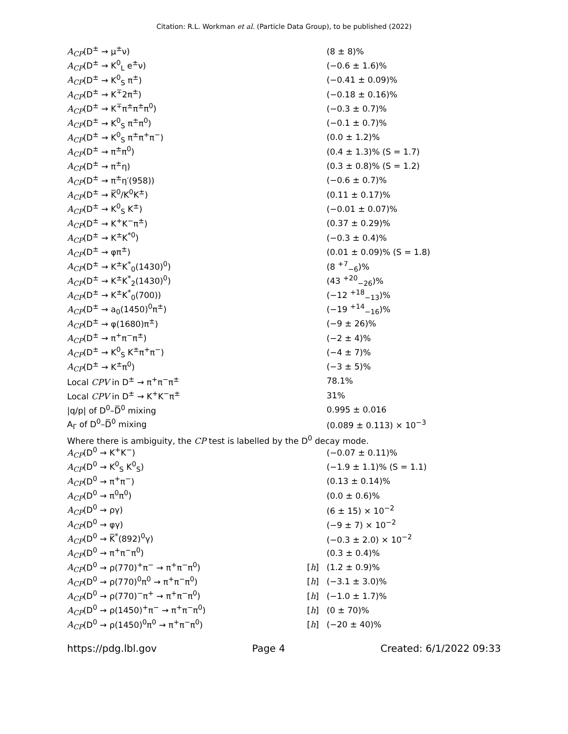Citation: R.L. Workman et al. (Particle Data Group), to be published (2022)
| A<sub>CP</sub> (D<sup>±</sup> → μ<sup>±</sup>ν) | | (8 ± 8)% |
| A<sub>CP</sub> (D<sup>±</sup> → K<sup>0</sup><sub>L</sub> e<sup>±</sup>ν) | | (−0.6 ± 1.6)% |
| A<sub>CP</sub> (D<sup>±</sup> → K<sup>0</sup><sub>S</sub> π<sup>±</sup>) | | (−0.41 ± 0.09)% |
| A<sub>CP</sub> (D<sup>±</sup> → K<sup>∓</sup>2π<sup>±</sup>) | | (−0.18 ± 0.16)% |
| A<sub>CP</sub> (D<sup>±</sup> → K<sup>∓</sup>π<sup>±</sup>π<sup>±</sup>π<sup>0</sup>) | | (−0.3 ± 0.7)% |
| A<sub>CP</sub> (D<sup>±</sup> → K<sup>0</sup><sub>S</sub> π<sup>±</sup>π<sup>0</sup>) | | (−0.1 ± 0.7)% |
| A<sub>CP</sub> (D<sup>±</sup> → K<sup>0</sup><sub>S</sub> π<sup>±</sup>π<sup>+</sup>π<sup>−</sup>) | | (0.0 ± 1.2)% |
| A<sub>CP</sub> (D<sup>±</sup> → π<sup>±</sup>π<sup>0</sup>) | | (0.4 ± 1.3)% (S = 1.7) |
| A<sub>CP</sub> (D<sup>±</sup> → π<sup>±</sup>η) | | (0.3 ± 0.8)% (S = 1.2) |
| A<sub>CP</sub> (D<sup>±</sup> → π<sup>±</sup>η′(958)) | | (−0.6 ± 0.7)% |
| A<sub>CP</sub> (D<sup>±</sup> → K̅<sup>0</sup>/K<sup>0</sup>K<sup>±</sup>) | | (0.11 ± 0.17)% |
| A<sub>CP</sub> (D<sup>±</sup> → K<sup>0</sup><sub>S</sub> K<sup>±</sup>) | | (−0.01 ± 0.07)% |
| A<sub>CP</sub> (D<sup>±</sup> → K<sup>+</sup>K<sup>−</sup>π<sup>±</sup>) | | (0.37 ± 0.29)% |
| A<sub>CP</sub> (D<sup>±</sup> → K<sup>±</sup>K<sup>*0</sup>) | | (−0.3 ± 0.4)% |
| A<sub>CP</sub> (D<sup>±</sup> → φπ<sup>±</sup>) | | (0.01 ± 0.09)% (S = 1.8) |
| A<sub>CP</sub> (D<sup>±</sup> → K<sup>±</sup>K<sup>*</sup><sub>0</sub>(1430)<sup>0</sup>) | | (8 <sup>+7</sup><sub>−6</sub>)% |
| A<sub>CP</sub> (D<sup>±</sup> → K<sup>±</sup>K<sup>*</sup><sub>2</sub>(1430)<sup>0</sup>) | | (43 <sup>+20</sup><sub>−26</sub>)% |
| A<sub>CP</sub> (D<sup>±</sup> → K<sup>±</sup>K<sup>*</sup><sub>0</sub>(700)) | | (−12 <sup>+18</sup><sub>−13</sub>)% |
| A<sub>CP</sub> (D<sup>±</sup> → a<sub>0</sub>(1450)<sup>0</sup>π<sup>±</sup>) | | (−19 <sup>+14</sup><sub>−16</sub>)% |
| A<sub>CP</sub> (D<sup>±</sup> → φ(1680)π<sup>±</sup>) | | (−9 ± 26)% |
| A<sub>CP</sub> (D<sup>±</sup> → π<sup>+</sup>π<sup>−</sup>π<sup>±</sup>) | | (−2 ± 4)% |
| A<sub>CP</sub> (D<sup>±</sup> → K<sup>0</sup><sub>S</sub> K<sup>±</sup>π<sup>+</sup>π<sup>−</sup>) | | (−4 ± 7)% |
| A<sub>CP</sub> (D<sup>±</sup> → K<sup>±</sup>π<sup>0</sup>) | | (−3 ± 5)% |
| Local CPV in D<sup>±</sup> → π<sup>+</sup>π<sup>−</sup>π<sup>±</sup> | | 78.1% |
| Local CPV in D<sup>±</sup> → K<sup>+</sup>K<sup>−</sup>π<sup>±</sup> | | 31% |
| /q/p/ of D<sup>0</sup>–D̅<sup>0</sup> mixing | | 0.995 ± 0.016 |
| A<sub>Γ</sub> of D<sup>0</sup>–D̅<sup>0</sup> mixing | | (0.089 ± 0.113) × 10<sup>−3</sup> |
Where there is ambiguity, the CP test is labelled by the D<sup>0</sup> decay mode.
| A<sub>CP</sub> (D<sup>0</sup> → K<sup>+</sup>K<sup>−</sup>) | | (−0.07 ± 0.11)% |
| A<sub>CP</sub> (D<sup>0</sup> → K<sup>0</sup><sub>S</sub> K<sup>0</sup><sub>S</sub>) | | (−1.9 ± 1.1)% (S = 1.1) |
| A<sub>CP</sub> (D<sup>0</sup> → π<sup>+</sup>π<sup>−</sup>) | | (0.13 ± 0.14)% |
| A<sub>CP</sub> (D<sup>0</sup> → π<sup>0</sup>π<sup>0</sup>) | | (0.0 ± 0.6)% |
| A<sub>CP</sub> (D<sup>0</sup> → ργ) | | (6 ± 15) × 10<sup>−2</sup> |
| A<sub>CP</sub> (D<sup>0</sup> → φγ) | | (−9 ± 7) × 10<sup>−2</sup> |
| A<sub>CP</sub> (D<sup>0</sup> → K̅<sup>*</sup>(892)<sup>0</sup>γ) | | (−0.3 ± 2.0) × 10<sup>−2</sup> |
| A<sub>CP</sub> (D<sup>0</sup> → π<sup>+</sup>π<sup>−</sup>π<sup>0</sup>) | | (0.3 ± 0.4)% |
| A<sub>CP</sub> (D<sup>0</sup> → ρ(770)<sup>+</sup>π<sup>−</sup> → π<sup>+</sup>π<sup>−</sup>π<sup>0</sup>) | [ h ] | (1.2 ± 0.9)% |
| A<sub>CP</sub> (D<sup>0</sup> → ρ(770)<sup>0</sup>π<sup>0</sup> → π<sup>+</sup>π<sup>−</sup>π<sup>0</sup>) | [ h ] | (−3.1 ± 3.0)% |
| A<sub>CP</sub> (D<sup>0</sup> → ρ(770)<sup>−</sup>π<sup>+</sup> → π<sup>+</sup>π<sup>−</sup>π<sup>0</sup>) | [ h ] | (−1.0 ± 1.7)% |
| A<sub>CP</sub> (D<sup>0</sup> → ρ(1450)<sup>+</sup>π<sup>−</sup> → π<sup>+</sup>π<sup>−</sup>π<sup>0</sup>) | [ h ] | (0 ± 70)% |
| A<sub>CP</sub> (D<sup>0</sup> → ρ(1450)<sup>0</sup>π<sup>0</sup> → π<sup>+</sup>π<sup>−</sup>π<sup>0</sup>) | [ h ] | (−20 ± 40)% |
https://pdg.lbl.gov Page 4 Created: 6/1/2022 09:33